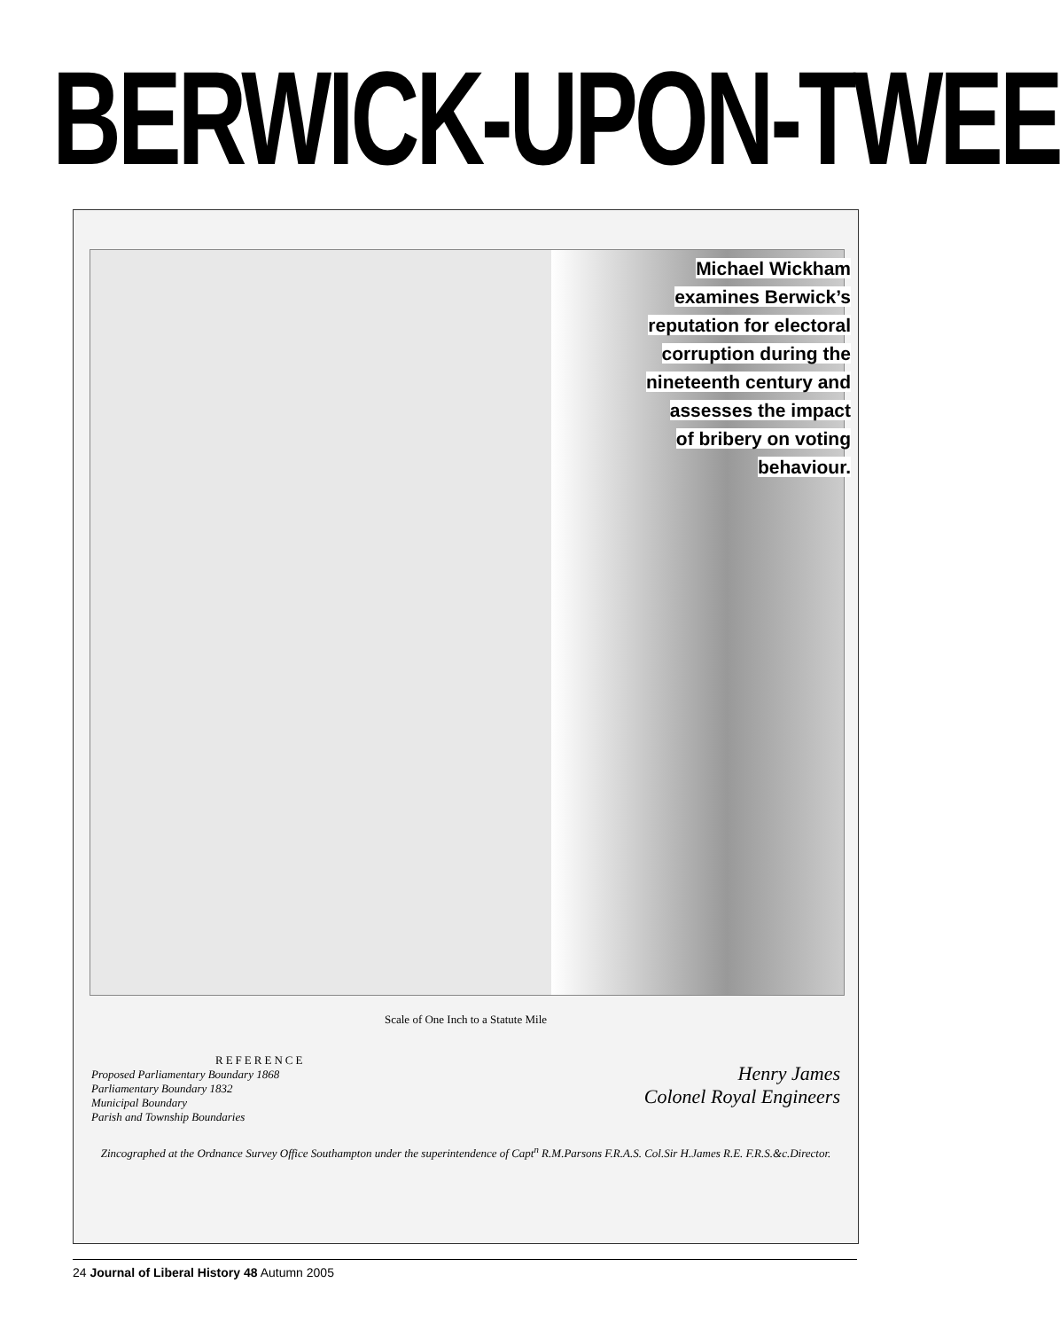BERWICK-UPON-TWEE
Michael Wickham
examines Berwick’s
reputation for electoral
corruption during the
nineteenth century and
assesses the impact
of bribery on voting
behaviour.
Scale of One Inch to a Statute Mile
REFERENCE
Proposed Parliamentary Boundary 1868
Parliamentary Boundary 1832
Municipal Boundary
Parish and Township Boundaries
Henry James
Colonel Royal Engineers
Zincographed at the Ordnance Survey Office Southampton under the superintendence of Capt<sup>n</sup> R.M.Parsons F.R.A.S. Col.Sir H.James R.E. F.R.S.&c.Director.
24 Journal of Liberal History 48 Autumn 2005